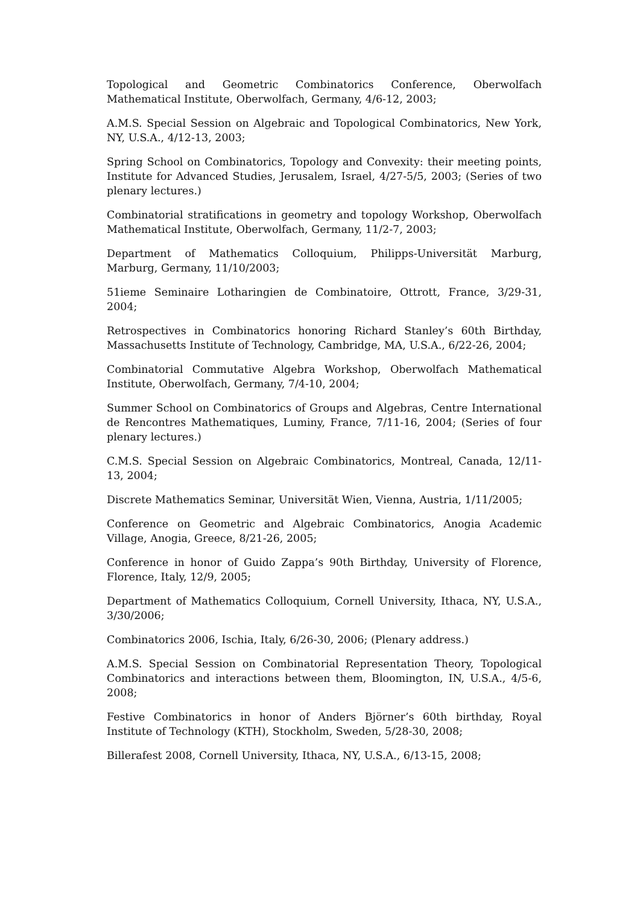Topological and Geometric Combinatorics Conference, Oberwolfach Mathematical Institute, Oberwolfach, Germany, 4/6-12, 2003;
A.M.S. Special Session on Algebraic and Topological Combinatorics, New York, NY, U.S.A., 4/12-13, 2003;
Spring School on Combinatorics, Topology and Convexity: their meeting points, Institute for Advanced Studies, Jerusalem, Israel, 4/27-5/5, 2003; (Series of two plenary lectures.)
Combinatorial stratifications in geometry and topology Workshop, Oberwolfach Mathematical Institute, Oberwolfach, Germany, 11/2-7, 2003;
Department of Mathematics Colloquium, Philipps-Universität Marburg, Marburg, Germany, 11/10/2003;
51ieme Seminaire Lotharingien de Combinatoire, Ottrott, France, 3/29-31, 2004;
Retrospectives in Combinatorics honoring Richard Stanley’s 60th Birthday, Massachusetts Institute of Technology, Cambridge, MA, U.S.A., 6/22-26, 2004;
Combinatorial Commutative Algebra Workshop, Oberwolfach Mathematical Institute, Oberwolfach, Germany, 7/4-10, 2004;
Summer School on Combinatorics of Groups and Algebras, Centre International de Rencontres Mathematiques, Luminy, France, 7/11-16, 2004; (Series of four plenary lectures.)
C.M.S. Special Session on Algebraic Combinatorics, Montreal, Canada, 12/11-13, 2004;
Discrete Mathematics Seminar, Universität Wien, Vienna, Austria, 1/11/2005;
Conference on Geometric and Algebraic Combinatorics, Anogia Academic Village, Anogia, Greece, 8/21-26, 2005;
Conference in honor of Guido Zappa’s 90th Birthday, University of Florence, Florence, Italy, 12/9, 2005;
Department of Mathematics Colloquium, Cornell University, Ithaca, NY, U.S.A., 3/30/2006;
Combinatorics 2006, Ischia, Italy, 6/26-30, 2006; (Plenary address.)
A.M.S. Special Session on Combinatorial Representation Theory, Topological Combinatorics and interactions between them, Bloomington, IN, U.S.A., 4/5-6, 2008;
Festive Combinatorics in honor of Anders Björner’s 60th birthday, Royal Institute of Technology (KTH), Stockholm, Sweden, 5/28-30, 2008;
Billerafest 2008, Cornell University, Ithaca, NY, U.S.A., 6/13-15, 2008;